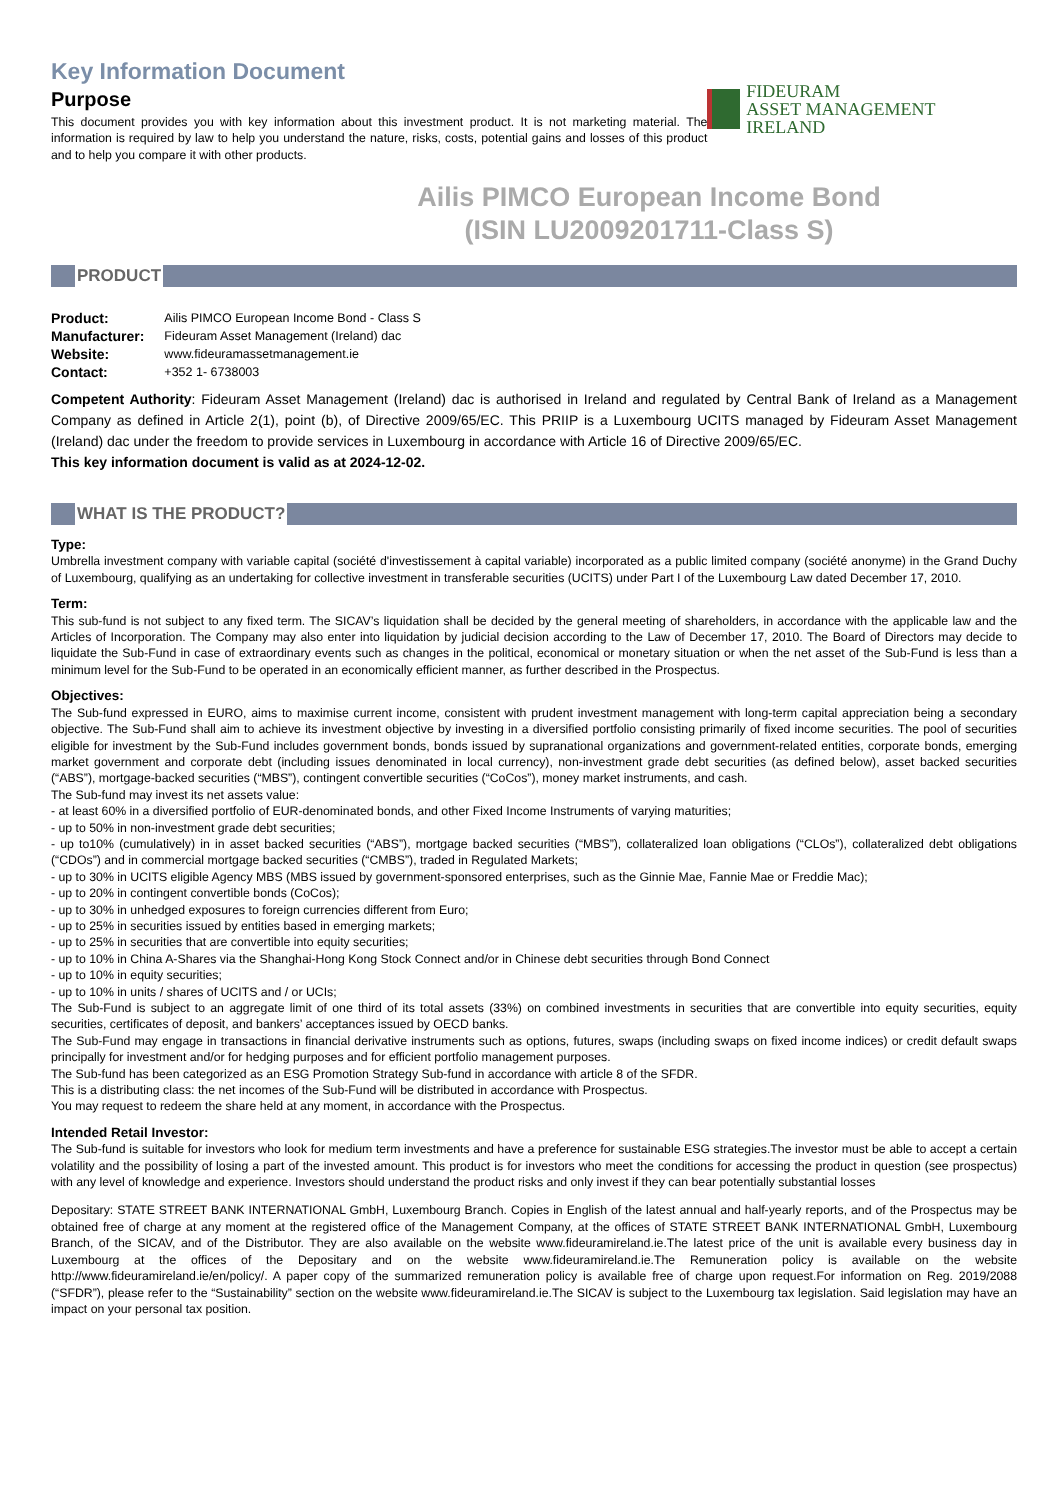Key Information Document
Purpose
This document provides you with key information about this investment product. It is not marketing material. The information is required by law to help you understand the nature, risks, costs, potential gains and losses of this product and to help you compare it with other products.
FIDEURAM
ASSET MANAGEMENT IRELAND
Ailis PIMCO European Income Bond
(ISIN LU2009201711-Class S)
PRODUCT
| Product: | Ailis PIMCO European Income Bond - Class S |
| Manufacturer: | Fideuram Asset Management (Ireland) dac |
| Website: | www.fideuramassetmanagement.ie |
| Contact: | +352 1- 6738003 |
Competent Authority: Fideuram Asset Management (Ireland) dac is authorised in Ireland and regulated by Central Bank of Ireland as a Management Company as defined in Article 2(1), point (b), of Directive 2009/65/EC. This PRIIP is a Luxembourg UCITS managed by Fideuram Asset Management (Ireland) dac under the freedom to provide services in Luxembourg in accordance with Article 16 of Directive 2009/65/EC.
This key information document is valid as at 2024-12-02.
WHAT IS THE PRODUCT?
Type:
Umbrella investment company with variable capital (société d'investissement à capital variable) incorporated as a public limited company (société anonyme) in the Grand Duchy of Luxembourg, qualifying as an undertaking for collective investment in transferable securities (UCITS) under Part I of the Luxembourg Law dated December 17, 2010.
Term:
This sub-fund is not subject to any fixed term. The SICAV’s liquidation shall be decided by the general meeting of shareholders, in accordance with the applicable law and the Articles of Incorporation. The Company may also enter into liquidation by judicial decision according to the Law of December 17, 2010. The Board of Directors may decide to liquidate the Sub-Fund in case of extraordinary events such as changes in the political, economical or monetary situation or when the net asset of the Sub-Fund is less than a minimum level for the Sub-Fund to be operated in an economically efficient manner, as further described in the Prospectus.
Objectives:
The Sub-fund expressed in EURO, aims to maximise current income, consistent with prudent investment management with long-term capital appreciation being a secondary objective. The Sub-Fund shall aim to achieve its investment objective by investing in a diversified portfolio consisting primarily of fixed income securities. The pool of securities eligible for investment by the Sub-Fund includes government bonds, bonds issued by supranational organizations and government-related entities, corporate bonds, emerging market government and corporate debt (including issues denominated in local currency), non-investment grade debt securities (as defined below), asset backed securities (“ABS”), mortgage-backed securities (“MBS”), contingent convertible securities (“CoCos”), money market instruments, and cash.
The Sub-fund may invest its net assets value:
- at least 60% in a diversified portfolio of EUR-denominated bonds, and other Fixed Income Instruments of varying maturities;
- up to 50% in non-investment grade debt securities;
- up to10% (cumulatively) in in asset backed securities (“ABS”), mortgage backed securities (“MBS”), collateralized loan obligations (“CLOs”), collateralized debt obligations (“CDOs”) and in commercial mortgage backed securities (“CMBS”), traded in Regulated Markets;
- up to 30% in UCITS eligible Agency MBS (MBS issued by government-sponsored enterprises, such as the Ginnie Mae, Fannie Mae or Freddie Mac);
- up to 20% in contingent convertible bonds (CoCos);
- up to 30% in unhedged exposures to foreign currencies different from Euro;
- up to 25% in securities issued by entities based in emerging markets;
- up to 25% in securities that are convertible into equity securities;
- up to 10% in China A-Shares via the Shanghai-Hong Kong Stock Connect and/or in Chinese debt securities through Bond Connect
- up to 10% in equity securities;
- up to 10% in units / shares of UCITS and / or UCIs;
The Sub-Fund is subject to an aggregate limit of one third of its total assets (33%) on combined investments in securities that are convertible into equity securities, equity securities, certificates of deposit, and bankers’ acceptances issued by OECD banks.
The Sub-Fund may engage in transactions in financial derivative instruments such as options, futures, swaps (including swaps on fixed income indices) or credit default swaps principally for investment and/or for hedging purposes and for efficient portfolio management purposes.
The Sub-fund has been categorized as an ESG Promotion Strategy Sub-fund in accordance with article 8 of the SFDR.
This is a distributing class: the net incomes of the Sub-Fund will be distributed in accordance with Prospectus.
You may request to redeem the share held at any moment, in accordance with the Prospectus.
Intended Retail Investor:
The Sub-fund is suitable for investors who look for medium term investments and have a preference for sustainable ESG strategies.The investor must be able to accept a certain volatility and the possibility of losing a part of the invested amount. This product is for investors who meet the conditions for accessing the product in question (see prospectus) with any level of knowledge and experience. Investors should understand the product risks and only invest if they can bear potentially substantial losses
Depositary: STATE STREET BANK INTERNATIONAL GmbH, Luxembourg Branch. Copies in English of the latest annual and half-yearly reports, and of the Prospectus may be obtained free of charge at any moment at the registered office of the Management Company, at the offices of STATE STREET BANK INTERNATIONAL GmbH, Luxembourg Branch, of the SICAV, and of the Distributor. They are also available on the website www.fideuramireland.ie.The latest price of the unit is available every business day in Luxembourg at the offices of the Depositary and on the website www.fideuramireland.ie.The Remuneration policy is available on the website http://www.fideuramireland.ie/en/policy/. A paper copy of the summarized remuneration policy is available free of charge upon request.For information on Reg. 2019/2088 (“SFDR”), please refer to the “Sustainability” section on the website www.fideuramireland.ie.The SICAV is subject to the Luxembourg tax legislation. Said legislation may have an impact on your personal tax position.